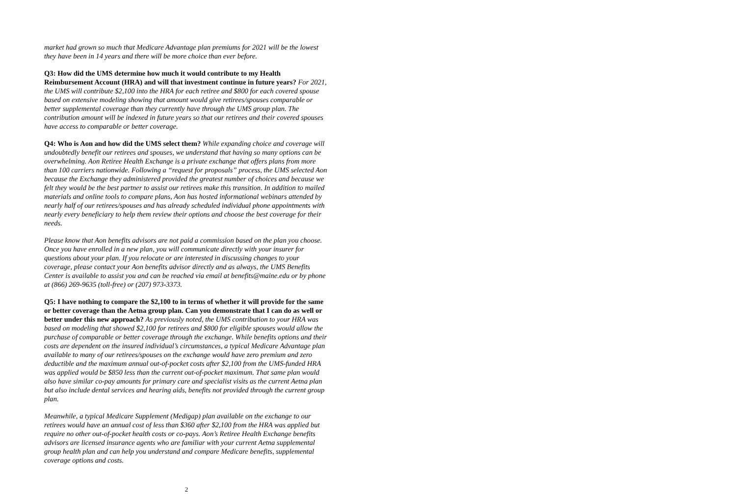market had grown so much that Medicare Advantage plan premiums for 2021 will be the lowest they have been in 14 years and there will be more choice than ever before.
Q3: How did the UMS determine how much it would contribute to my Health Reimbursement Account (HRA) and will that investment continue in future years? For 2021, the UMS will contribute $2,100 into the HRA for each retiree and $800 for each covered spouse based on extensive modeling showing that amount would give retirees/spouses comparable or better supplemental coverage than they currently have through the UMS group plan. The contribution amount will be indexed in future years so that our retirees and their covered spouses have access to comparable or better coverage.
Q4: Who is Aon and how did the UMS select them? While expanding choice and coverage will undoubtedly benefit our retirees and spouses, we understand that having so many options can be overwhelming. Aon Retiree Health Exchange is a private exchange that offers plans from more than 100 carriers nationwide. Following a “request for proposals” process, the UMS selected Aon because the Exchange they administered provided the greatest number of choices and because we felt they would be the best partner to assist our retirees make this transition. In addition to mailed materials and online tools to compare plans, Aon has hosted informational webinars attended by nearly half of our retirees/spouses and has already scheduled individual phone appointments with nearly every beneficiary to help them review their options and choose the best coverage for their needs.
Please know that Aon benefits advisors are not paid a commission based on the plan you choose. Once you have enrolled in a new plan, you will communicate directly with your insurer for questions about your plan. If you relocate or are interested in discussing changes to your coverage, please contact your Aon benefits advisor directly and as always, the UMS Benefits Center is available to assist you and can be reached via email at benefits@maine.edu or by phone at (866) 269-9635 (toll-free) or (207) 973-3373.
Q5: I have nothing to compare the $2,100 to in terms of whether it will provide for the same or better coverage than the Aetna group plan. Can you demonstrate that I can do as well or better under this new approach? As previously noted, the UMS contribution to your HRA was based on modeling that showed $2,100 for retirees and $800 for eligible spouses would allow the purchase of comparable or better coverage through the exchange. While benefits options and their costs are dependent on the insured individual’s circumstances, a typical Medicare Advantage plan available to many of our retirees/spouses on the exchange would have zero premium and zero deductible and the maximum annual out-of-pocket costs after $2,100 from the UMS-funded HRA was applied would be $850 less than the current out-of-pocket maximum. That same plan would also have similar co-pay amounts for primary care and specialist visits as the current Aetna plan but also include dental services and hearing aids, benefits not provided through the current group plan.
Meanwhile, a typical Medicare Supplement (Medigap) plan available on the exchange to our retirees would have an annual cost of less than $360 after $2,100 from the HRA was applied but require no other out-of-pocket health costs or co-pays. Aon’s Retiree Health Exchange benefits advisors are licensed insurance agents who are familiar with your current Aetna supplemental group health plan and can help you understand and compare Medicare benefits, supplemental coverage options and costs.
2